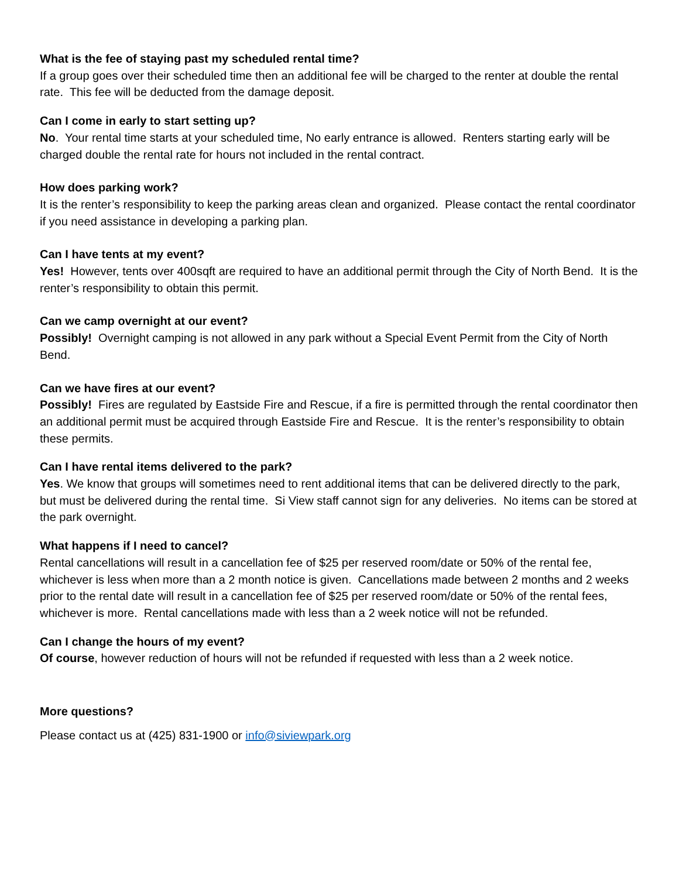What is the fee of staying past my scheduled rental time?
If a group goes over their scheduled time then an additional fee will be charged to the renter at double the rental rate. This fee will be deducted from the damage deposit.
Can I come in early to start setting up?
No. Your rental time starts at your scheduled time, No early entrance is allowed. Renters starting early will be charged double the rental rate for hours not included in the rental contract.
How does parking work?
It is the renter’s responsibility to keep the parking areas clean and organized. Please contact the rental coordinator if you need assistance in developing a parking plan.
Can I have tents at my event?
Yes! However, tents over 400sqft are required to have an additional permit through the City of North Bend. It is the renter’s responsibility to obtain this permit.
Can we camp overnight at our event?
Possibly! Overnight camping is not allowed in any park without a Special Event Permit from the City of North Bend.
Can we have fires at our event?
Possibly! Fires are regulated by Eastside Fire and Rescue, if a fire is permitted through the rental coordinator then an additional permit must be acquired through Eastside Fire and Rescue. It is the renter’s responsibility to obtain these permits.
Can I have rental items delivered to the park?
Yes. We know that groups will sometimes need to rent additional items that can be delivered directly to the park, but must be delivered during the rental time. Si View staff cannot sign for any deliveries. No items can be stored at the park overnight.
What happens if I need to cancel?
Rental cancellations will result in a cancellation fee of $25 per reserved room/date or 50% of the rental fee, whichever is less when more than a 2 month notice is given. Cancellations made between 2 months and 2 weeks prior to the rental date will result in a cancellation fee of $25 per reserved room/date or 50% of the rental fees, whichever is more. Rental cancellations made with less than a 2 week notice will not be refunded.
Can I change the hours of my event?
Of course, however reduction of hours will not be refunded if requested with less than a 2 week notice.
More questions?
Please contact us at (425) 831-1900 or info@siviewpark.org